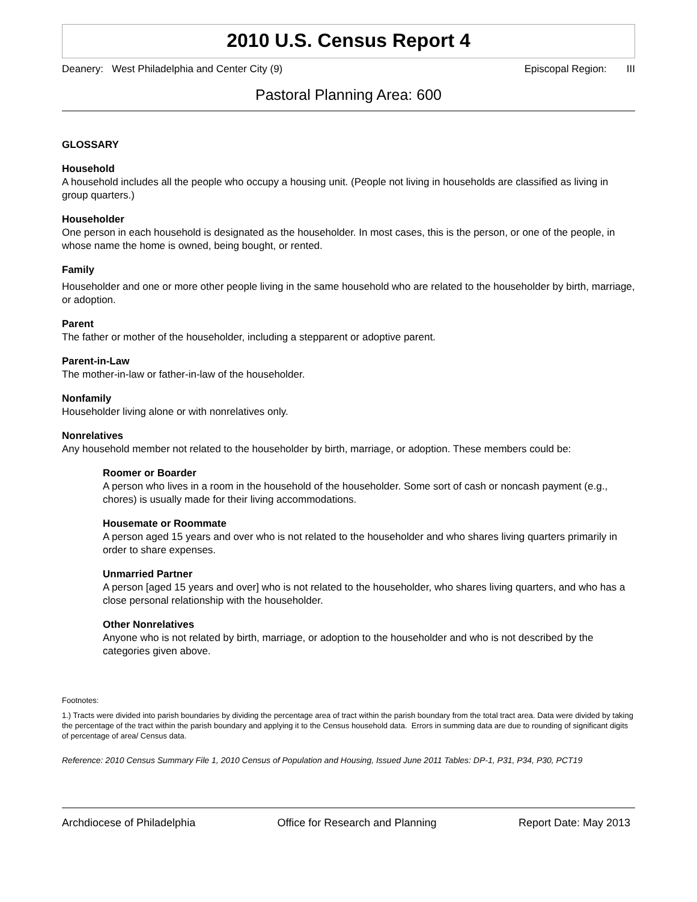2010 U.S. Census Report 4
Deanery: West Philadelphia and Center City (9) Episcopal Region: III
Pastoral Planning Area: 600
GLOSSARY
Household
A household includes all the people who occupy a housing unit. (People not living in households are classified as living in group quarters.)
Householder
One person in each household is designated as the householder. In most cases, this is the person, or one of the people, in whose name the home is owned, being bought, or rented.
Family
Householder and one or more other people living in the same household who are related to the householder by birth, marriage, or adoption.
Parent
The father or mother of the householder, including a stepparent or adoptive parent.
Parent-in-Law
The mother-in-law or father-in-law of the householder.
Nonfamily
Householder living alone or with nonrelatives only.
Nonrelatives
Any household member not related to the householder by birth, marriage, or adoption. These members could be:
Roomer or Boarder
A person who lives in a room in the household of the householder. Some sort of cash or noncash payment (e.g., chores) is usually made for their living accommodations.
Housemate or Roommate
A person aged 15 years and over who is not related to the householder and who shares living quarters primarily in order to share expenses.
Unmarried Partner
A person [aged 15 years and over] who is not related to the householder, who shares living quarters, and who has a close personal relationship with the householder.
Other Nonrelatives
Anyone who is not related by birth, marriage, or adoption to the householder and who is not described by the categories given above.
Footnotes:
1.) Tracts were divided into parish boundaries by dividing the percentage area of tract within the parish boundary from the total tract area. Data were divided by taking the percentage of the tract within the parish boundary and applying it to the Census household data. Errors in summing data are due to rounding of significant digits of percentage of area/ Census data.
Reference: 2010 Census Summary File 1, 2010 Census of Population and Housing, Issued June 2011 Tables: DP-1, P31, P34, P30, PCT19
Archdiocese of Philadelphia Office for Research and Planning Report Date: May 2013